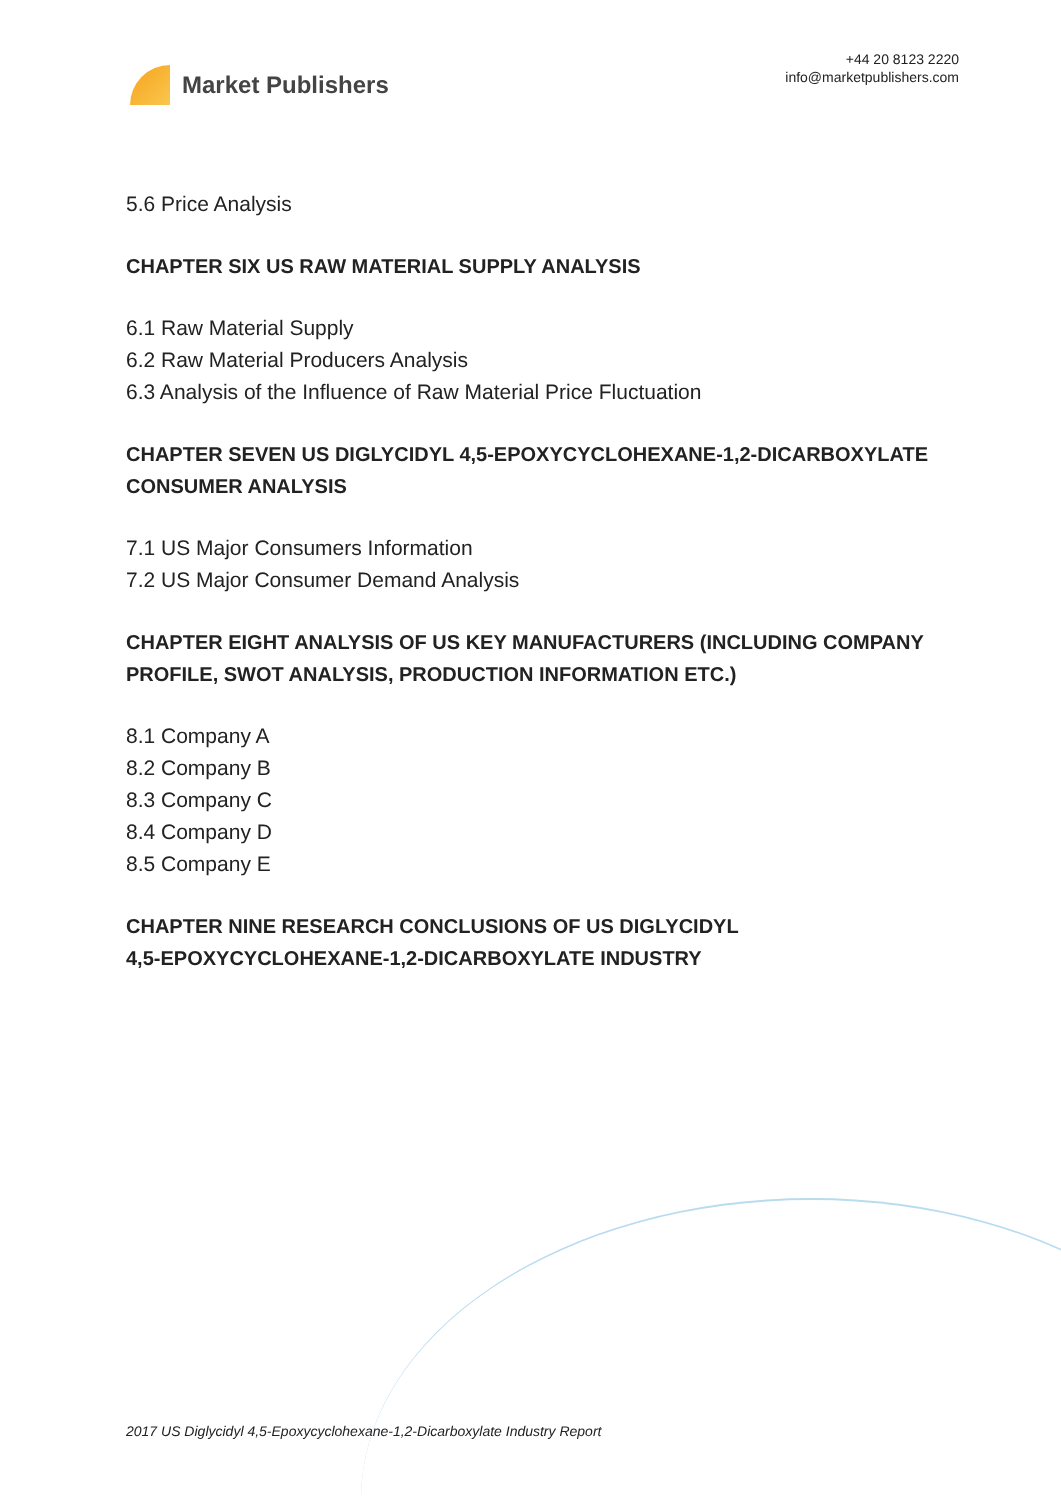Market Publishers
+44 20 8123 2220
info@marketpublishers.com
5.6 Price Analysis
CHAPTER SIX US RAW MATERIAL SUPPLY ANALYSIS
6.1 Raw Material Supply
6.2 Raw Material Producers Analysis
6.3 Analysis of the Influence of Raw Material Price Fluctuation
CHAPTER SEVEN US DIGLYCIDYL 4,5-EPOXYCYCLOHEXANE-1,2-DICARBOXYLATE CONSUMER ANALYSIS
7.1 US Major Consumers Information
7.2 US Major Consumer Demand Analysis
CHAPTER EIGHT ANALYSIS OF US KEY MANUFACTURERS (INCLUDING COMPANY PROFILE, SWOT ANALYSIS, PRODUCTION INFORMATION ETC.)
8.1 Company A
8.2 Company B
8.3 Company C
8.4 Company D
8.5 Company E
CHAPTER NINE RESEARCH CONCLUSIONS OF US DIGLYCIDYL
4,5-EPOXYCYCLOHEXANE-1,2-DICARBOXYLATE INDUSTRY
2017 US Diglycidyl 4,5-Epoxycyclohexane-1,2-Dicarboxylate Industry Report